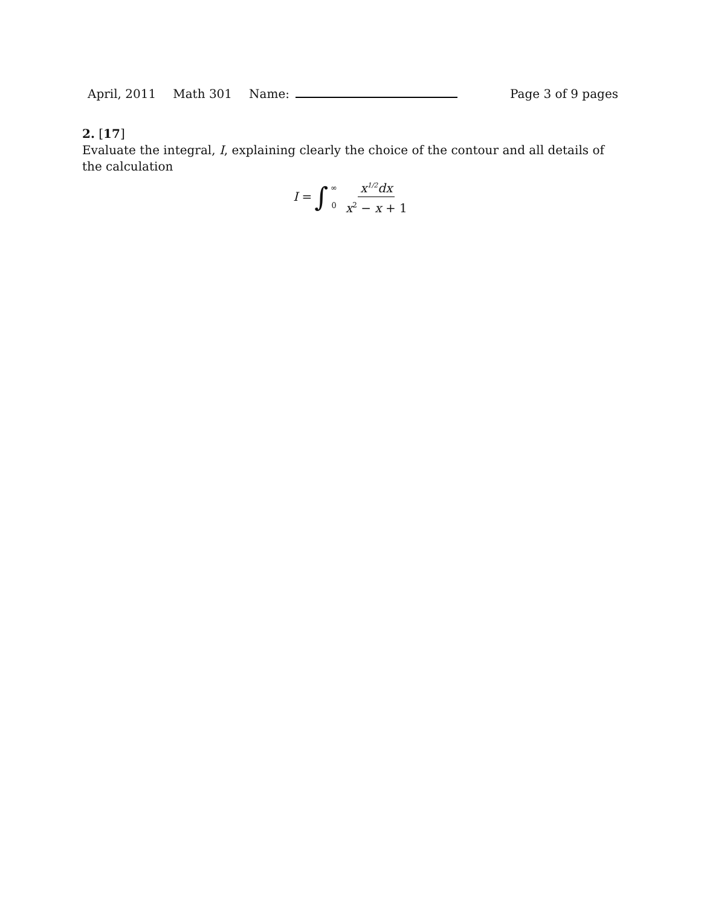April, 2011 Math 301 Name: Page 3 of 9 pages
2. [17]
Evaluate the integral, I, explaining clearly the choice of the contour and all details of the calculation
I = ∫ ∞
0 x<sup>1/2</sup>dx x<sup>2</sup> − x + 1